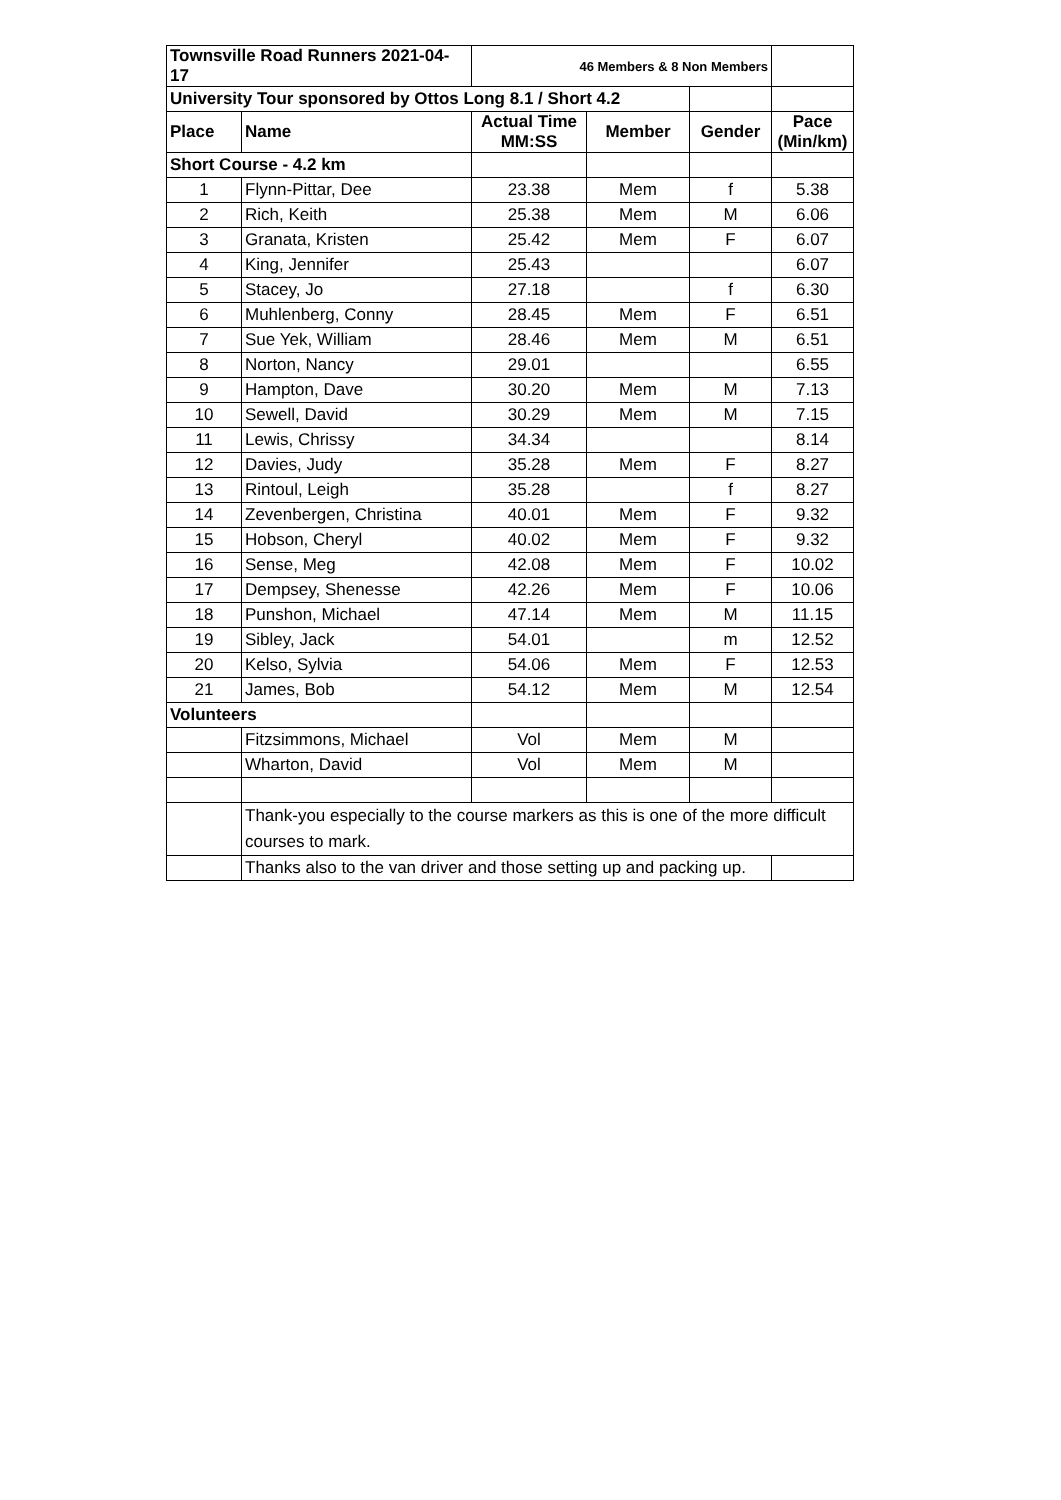| Townsville Road Runners 2021-04-17 | | 46 Members & 8 Non Members | | | |
| University Tour sponsored by Ottos Long 8.1 / Short 4.2 | | | | | |
| Place | Name | Actual Time MM:SS | Member | Gender | Pace (Min/km) |
| Short Course - 4.2 km | | | | | |
| 1 | Flynn-Pittar, Dee | 23.38 | Mem | f | 5.38 |
| 2 | Rich, Keith | 25.38 | Mem | M | 6.06 |
| 3 | Granata, Kristen | 25.42 | Mem | F | 6.07 |
| 4 | King, Jennifer | 25.43 | | | 6.07 |
| 5 | Stacey, Jo | 27.18 | | f | 6.30 |
| 6 | Muhlenberg, Conny | 28.45 | Mem | F | 6.51 |
| 7 | Sue Yek, William | 28.46 | Mem | M | 6.51 |
| 8 | Norton, Nancy | 29.01 | | | 6.55 |
| 9 | Hampton, Dave | 30.20 | Mem | M | 7.13 |
| 10 | Sewell, David | 30.29 | Mem | M | 7.15 |
| 11 | Lewis, Chrissy | 34.34 | | | 8.14 |
| 12 | Davies, Judy | 35.28 | Mem | F | 8.27 |
| 13 | Rintoul, Leigh | 35.28 | | f | 8.27 |
| 14 | Zevenbergen, Christina | 40.01 | Mem | F | 9.32 |
| 15 | Hobson, Cheryl | 40.02 | Mem | F | 9.32 |
| 16 | Sense, Meg | 42.08 | Mem | F | 10.02 |
| 17 | Dempsey, Shenesse | 42.26 | Mem | F | 10.06 |
| 18 | Punshon, Michael | 47.14 | Mem | M | 11.15 |
| 19 | Sibley, Jack | 54.01 | | m | 12.52 |
| 20 | Kelso, Sylvia | 54.06 | Mem | F | 12.53 |
| 21 | James, Bob | 54.12 | Mem | M | 12.54 |
| Volunteers | | | | | |
| | Fitzsimmons, Michael | Vol | Mem | M | |
| | Wharton, David | Vol | Mem | M | |
| | Thank-you especially to the course markers as this is one of the more difficult courses to mark. | | | | |
| | Thanks also to the van driver and those setting up and packing up. | | | | |